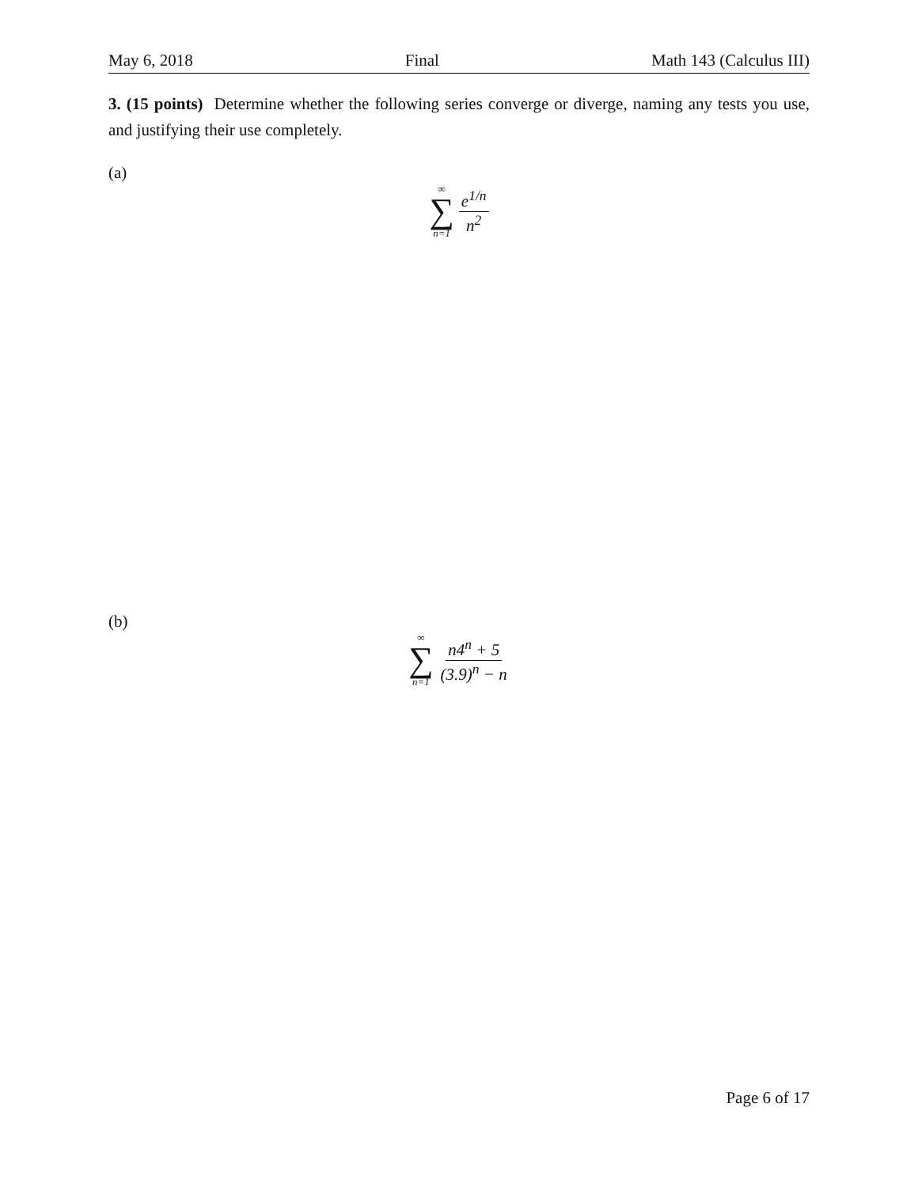May 6, 2018 Final Math 143 (Calculus III)
3. (15 points) Determine whether the following series converge or diverge, naming any tests you use, and justifying their use completely.
(a)
∞
∑
n=1
e<sup>1/n</sup>
n<sup>2</sup>
(b)
∞
∑
n=1
n4<sup>n</sup> + 5
(3.9)<sup>n</sup> − n
Page 6 of 17